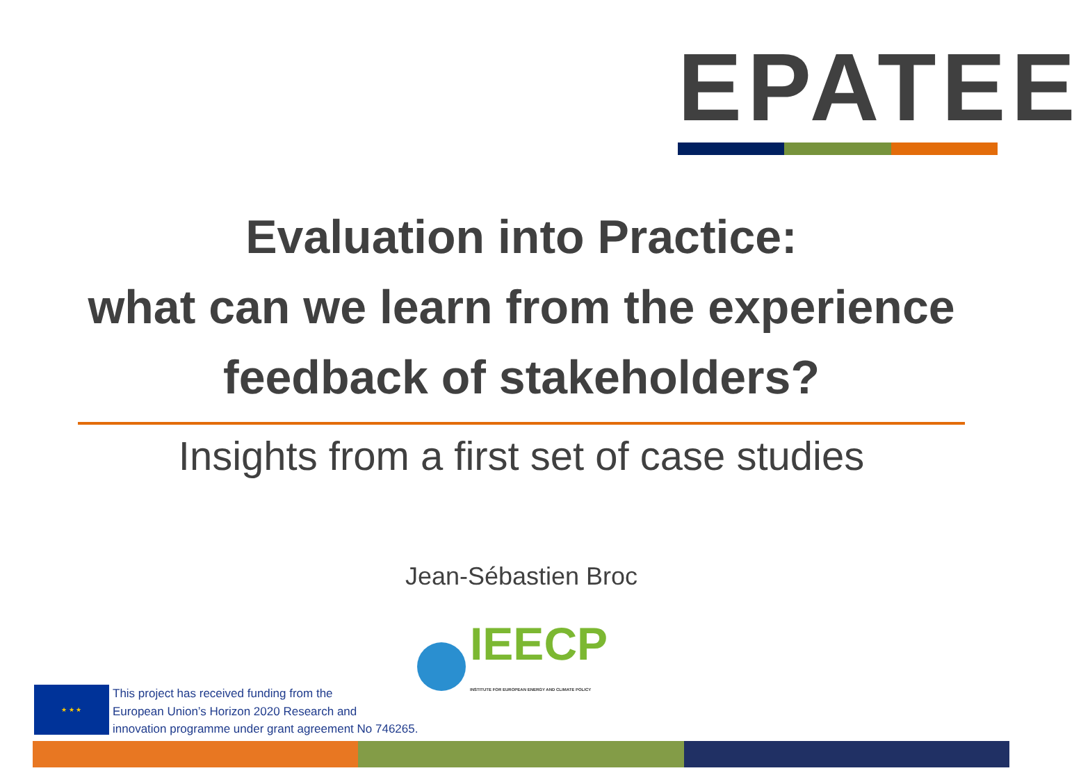EPATEE
Evaluation into Practice:
what can we learn from the experience
feedback of stakeholders?
Insights from a first set of case studies
Jean-Sébastien Broc
IEECP
INSTITUTE FOR EUROPEAN ENERGY AND CLIMATE POLICY
★ ★ ★
This project has received funding from the
European Union’s Horizon 2020 Research and
innovation programme under grant agreement No 746265.